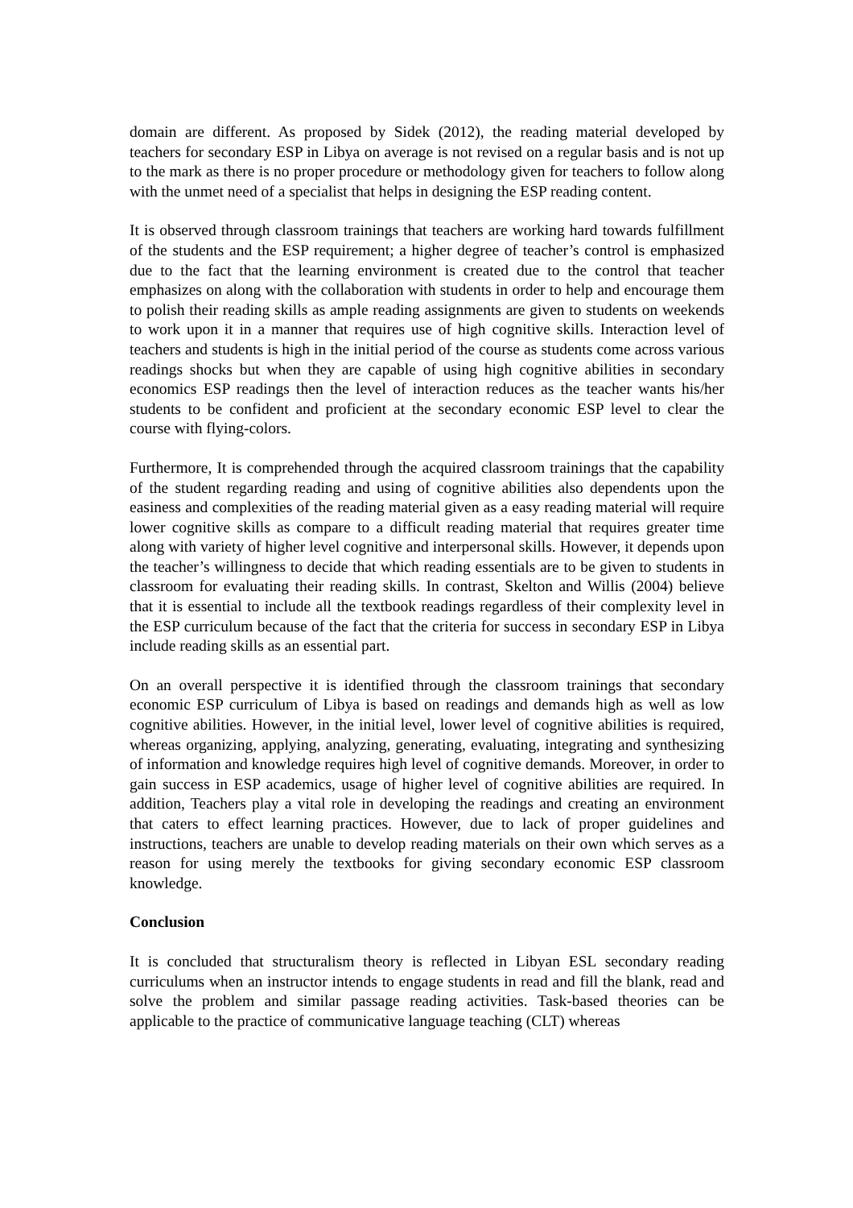domain are different. As proposed by Sidek (2012), the reading material developed by teachers for secondary ESP in Libya on average is not revised on a regular basis and is not up to the mark as there is no proper procedure or methodology given for teachers to follow along with the unmet need of a specialist that helps in designing the ESP reading content.
It is observed through classroom trainings that teachers are working hard towards fulfillment of the students and the ESP requirement; a higher degree of teacher’s control is emphasized due to the fact that the learning environment is created due to the control that teacher emphasizes on along with the collaboration with students in order to help and encourage them to polish their reading skills as ample reading assignments are given to students on weekends to work upon it in a manner that requires use of high cognitive skills. Interaction level of teachers and students is high in the initial period of the course as students come across various readings shocks but when they are capable of using high cognitive abilities in secondary economics ESP readings then the level of interaction reduces as the teacher wants his/her students to be confident and proficient at the secondary economic ESP level to clear the course with flying-colors.
Furthermore, It is comprehended through the acquired classroom trainings that the capability of the student regarding reading and using of cognitive abilities also dependents upon the easiness and complexities of the reading material given as a easy reading material will require lower cognitive skills as compare to a difficult reading material that requires greater time along with variety of higher level cognitive and interpersonal skills. However, it depends upon the teacher’s willingness to decide that which reading essentials are to be given to students in classroom for evaluating their reading skills. In contrast, Skelton and Willis (2004) believe that it is essential to include all the textbook readings regardless of their complexity level in the ESP curriculum because of the fact that the criteria for success in secondary ESP in Libya include reading skills as an essential part.
On an overall perspective it is identified through the classroom trainings that secondary economic ESP curriculum of Libya is based on readings and demands high as well as low cognitive abilities. However, in the initial level, lower level of cognitive abilities is required, whereas organizing, applying, analyzing, generating, evaluating, integrating and synthesizing of information and knowledge requires high level of cognitive demands. Moreover, in order to gain success in ESP academics, usage of higher level of cognitive abilities are required. In addition, Teachers play a vital role in developing the readings and creating an environment that caters to effect learning practices. However, due to lack of proper guidelines and instructions, teachers are unable to develop reading materials on their own which serves as a reason for using merely the textbooks for giving secondary economic ESP classroom knowledge.
Conclusion
It is concluded that structuralism theory is reflected in Libyan ESL secondary reading curriculums when an instructor intends to engage students in read and fill the blank, read and solve the problem and similar passage reading activities. Task-based theories can be applicable to the practice of communicative language teaching (CLT) whereas